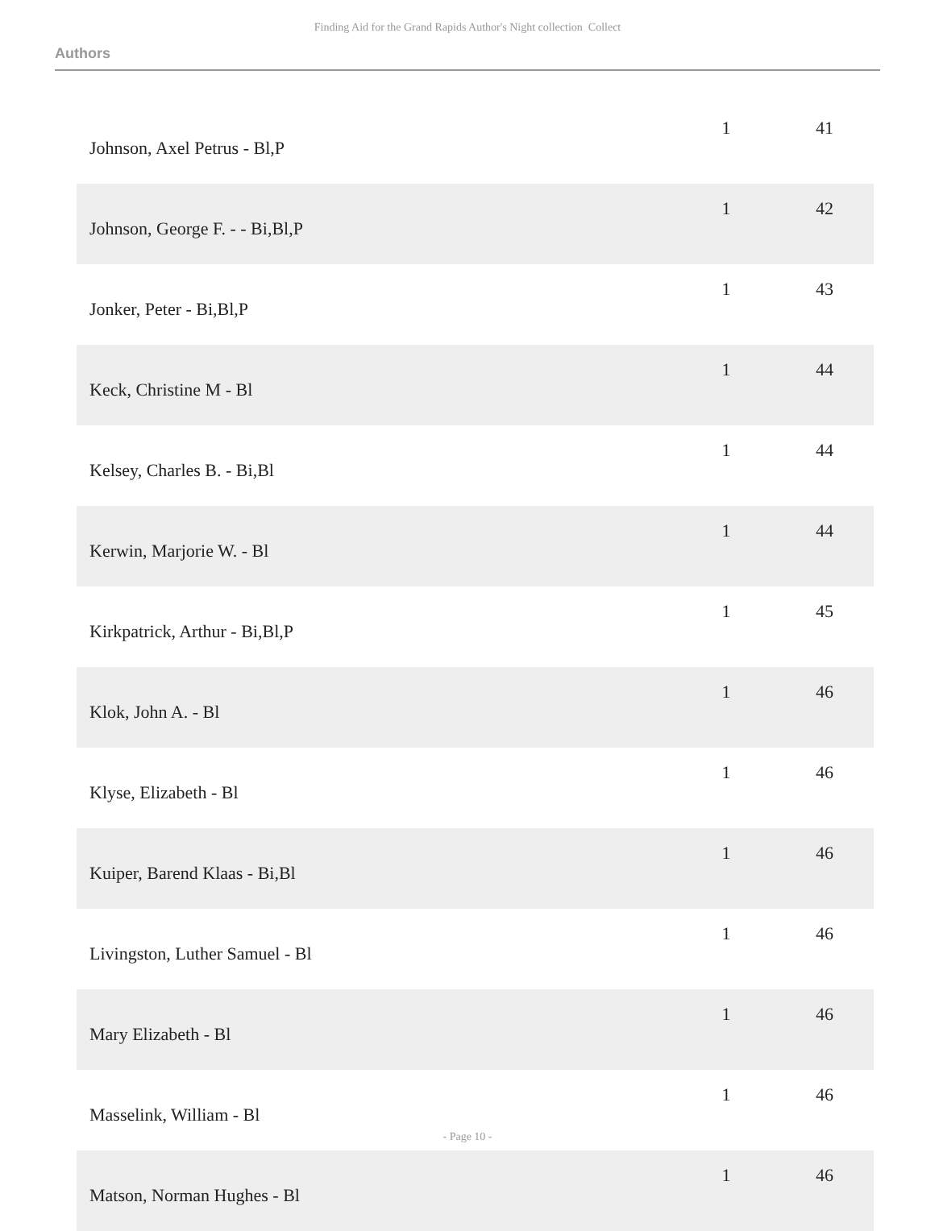Finding Aid for the Grand Rapids Author's Night collection Collect
Authors
| Johnson, Axel Petrus - Bl,P | 1 | 41 |
| Johnson, George F. - - Bi,Bl,P | 1 | 42 |
| Jonker, Peter - Bi,Bl,P | 1 | 43 |
| Keck, Christine M - Bl | 1 | 44 |
| Kelsey, Charles B. - Bi,Bl | 1 | 44 |
| Kerwin, Marjorie W. - Bl | 1 | 44 |
| Kirkpatrick, Arthur - Bi,Bl,P | 1 | 45 |
| Klok, John A. - Bl | 1 | 46 |
| Klyse, Elizabeth - Bl | 1 | 46 |
| Kuiper, Barend Klaas - Bi,Bl | 1 | 46 |
| Livingston, Luther Samuel - Bl | 1 | 46 |
| Mary Elizabeth - Bl | 1 | 46 |
| Masselink, William - Bl | 1 | 46 |
| Matson, Norman Hughes - Bl | 1 | 46 |
- Page 10 -